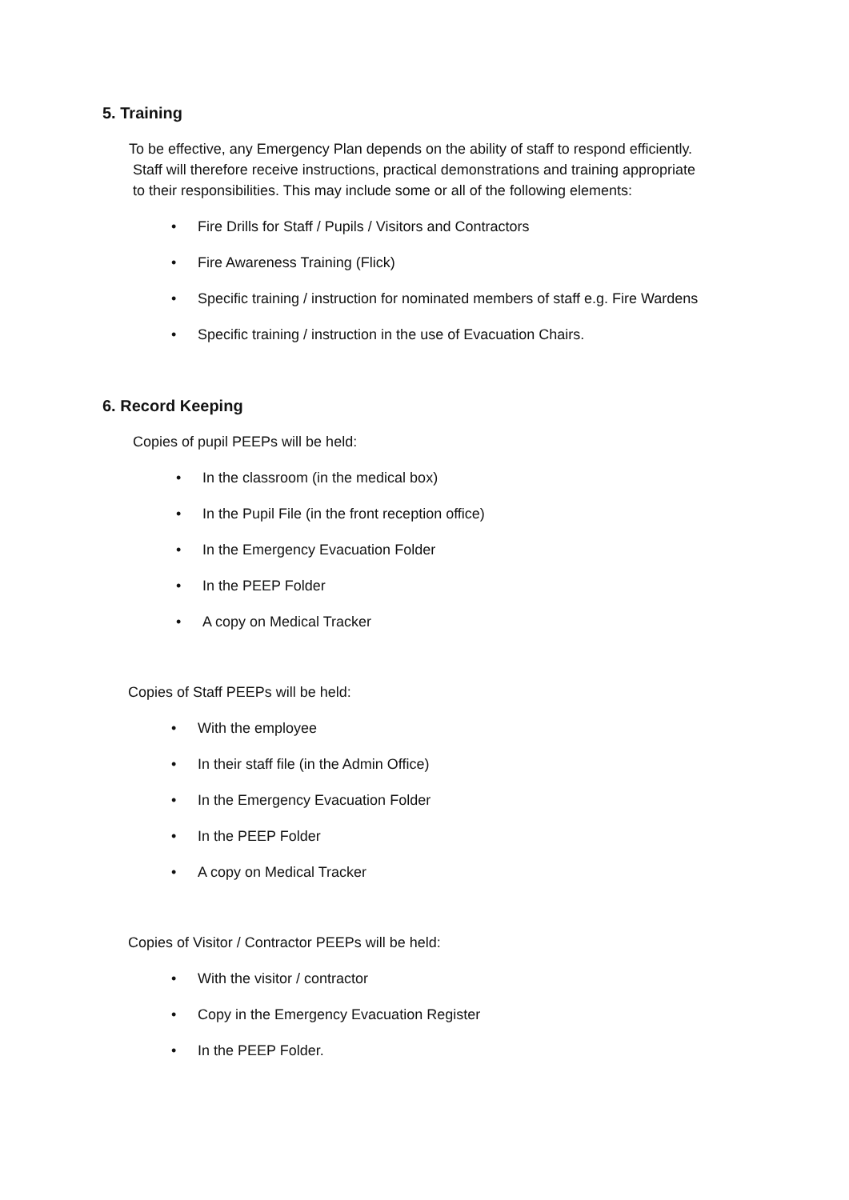5. Training
To be effective, any Emergency Plan depends on the ability of staff to respond efficiently.
Staff will therefore receive instructions, practical demonstrations and training appropriate
to their responsibilities. This may include some or all of the following elements:
• Fire Drills for Staff / Pupils / Visitors and Contractors
• Fire Awareness Training (Flick)
• Specific training / instruction for nominated members of staff e.g. Fire Wardens
• Specific training / instruction in the use of Evacuation Chairs.
6. Record Keeping
Copies of pupil PEEPs will be held:
• In the classroom (in the medical box)
• In the Pupil File (in the front reception office)
• In the Emergency Evacuation Folder
• In the PEEP Folder
• A copy on Medical Tracker
Copies of Staff PEEPs will be held:
• With the employee
• In their staff file (in the Admin Office)
• In the Emergency Evacuation Folder
• In the PEEP Folder
• A copy on Medical Tracker
Copies of Visitor / Contractor PEEPs will be held:
• With the visitor / contractor
• Copy in the Emergency Evacuation Register
• In the PEEP Folder.